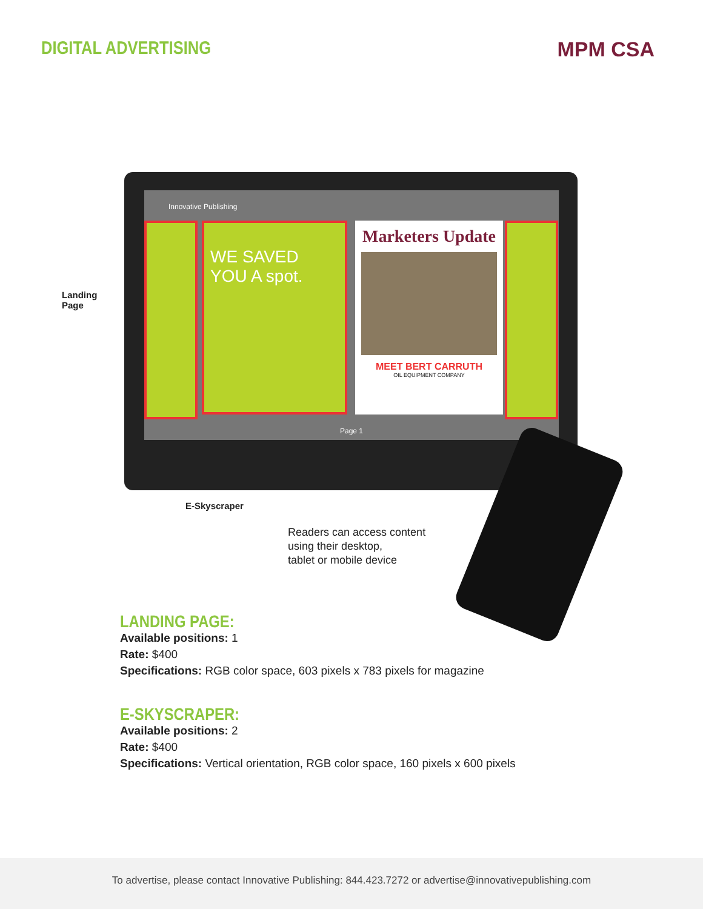DIGITAL ADVERTISING MPM CSA
Innovative Publishing
WE SAVED YOU A spot.
Marketers Update
MEET BERT CARRUTH
OIL EQUIPMENT COMPANY
Page 1
Landing
Page
E-Skyscraper
Readers can access content
using their desktop,
tablet or mobile device
LANDING PAGE:
Available positions: 1
Rate: $400
Specifications: RGB color space, 603 pixels x 783 pixels for magazine
E-SKYSCRAPER:
Available positions: 2
Rate: $400
Specifications: Vertical orientation, RGB color space, 160 pixels x 600 pixels
To advertise, please contact Innovative Publishing: 844.423.7272 or advertise@innovativepublishing.com